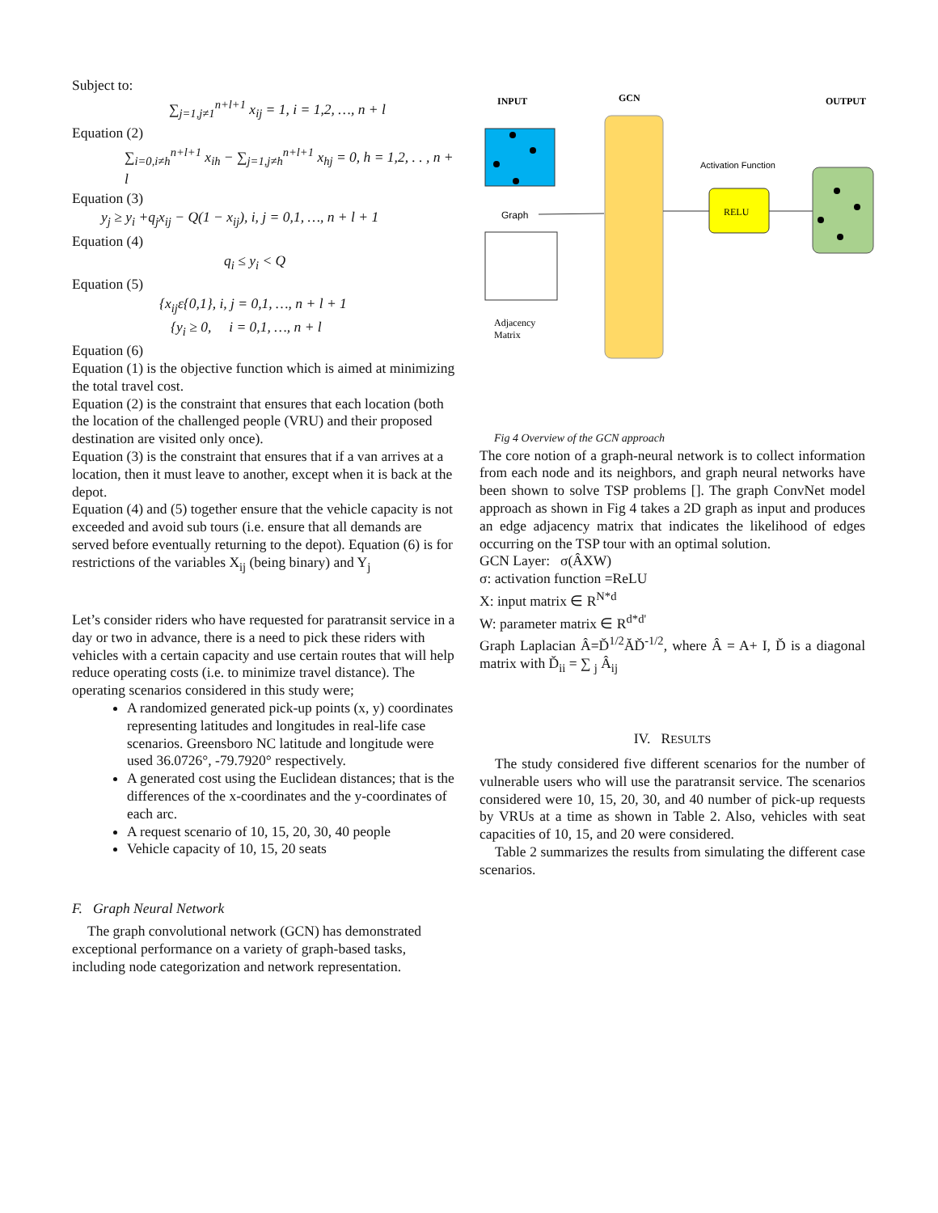Subject to:
∑<sub>j=1,j≠1</sub><sup>n+l+1</sup> x<sub>ij</sub> = 1, i = 1,2, …, n + l
Equation (2)
∑<sub>i=0,i≠h</sub><sup>n+l+1</sup> x<sub>ih</sub> − ∑<sub>j=1,j≠h</sub><sup>n+l+1</sup> x<sub>hj</sub> = 0, h = 1,2, . . , n + l
Equation (3)
y<sub>j</sub> ≥ y<sub>i</sub> +q<sub>j</sub>x<sub>ij</sub> − Q(1 − x<sub>ij</sub>), i, j = 0,1, …, n + l + 1
Equation (4)
q<sub>i</sub> ≤ y<sub>i</sub> < Q
Equation (5)
{x<sub>ij</sub>ε{0,1}, i, j = 0,1, …, n + l + 1
{y<sub>i</sub> ≥ 0, i = 0,1, …, n + l
Equation (6)
Equation (1) is the objective function which is aimed at minimizing the total travel cost.
Equation (2) is the constraint that ensures that each location (both the location of the challenged people (VRU) and their proposed destination are visited only once).
Equation (3) is the constraint that ensures that if a van arrives at a location, then it must leave to another, except when it is back at the depot.
Equation (4) and (5) together ensure that the vehicle capacity is not exceeded and avoid sub tours (i.e. ensure that all demands are served before eventually returning to the depot). Equation (6) is for restrictions of the variables X<sub>ij</sub> (being binary) and Y<sub>j</sub>
Let’s consider riders who have requested for paratransit service in a day or two in advance, there is a need to pick these riders with vehicles with a certain capacity and use certain routes that will help reduce operating costs (i.e. to minimize travel distance). The operating scenarios considered in this study were;
A randomized generated pick-up points (x, y) coordinates representing latitudes and longitudes in real-life case scenarios. Greensboro NC latitude and longitude were used 36.0726°, -79.7920° respectively.
A generated cost using the Euclidean distances; that is the differences of the x-coordinates and the y-coordinates of each arc.
A request scenario of 10, 15, 20, 30, 40 people
Vehicle capacity of 10, 15, 20 seats
F. Graph Neural Network
The graph convolutional network (GCN) has demonstrated exceptional performance on a variety of graph-based tasks, including node categorization and network representation.
INPUT
GCN
OUTPUT
Graph
Adjacency
Matrix
Activation Function
RELU
Fig 4 Overview of the GCN approach
The core notion of a graph-neural network is to collect information from each node and its neighbors, and graph neural networks have been shown to solve TSP problems []. The graph ConvNet model approach as shown in Fig 4 takes a 2D graph as input and produces an edge adjacency matrix that indicates the likelihood of edges occurring on the TSP tour with an optimal solution.
GCN Layer: σ(ÂXW)
σ: activation function =ReLU
X: input matrix ∈ R<sup>N*d</sup>
W: parameter matrix ∈ R<sup>d*d'</sup>
Graph Laplacian Â=Ď<sup>1/2</sup>ĂĎ<sup>-1/2</sup>, where Â = A+ I, Ď is a diagonal matrix with Ď<sub>ii</sub> = ∑ <sub>j</sub> Â<sub>ij</sub>
IV. RESULTS
The study considered five different scenarios for the number of vulnerable users who will use the paratransit service. The scenarios considered were 10, 15, 20, 30, and 40 number of pick-up requests by VRUs at a time as shown in Table 2. Also, vehicles with seat capacities of 10, 15, and 20 were considered.
Table 2 summarizes the results from simulating the different case scenarios.